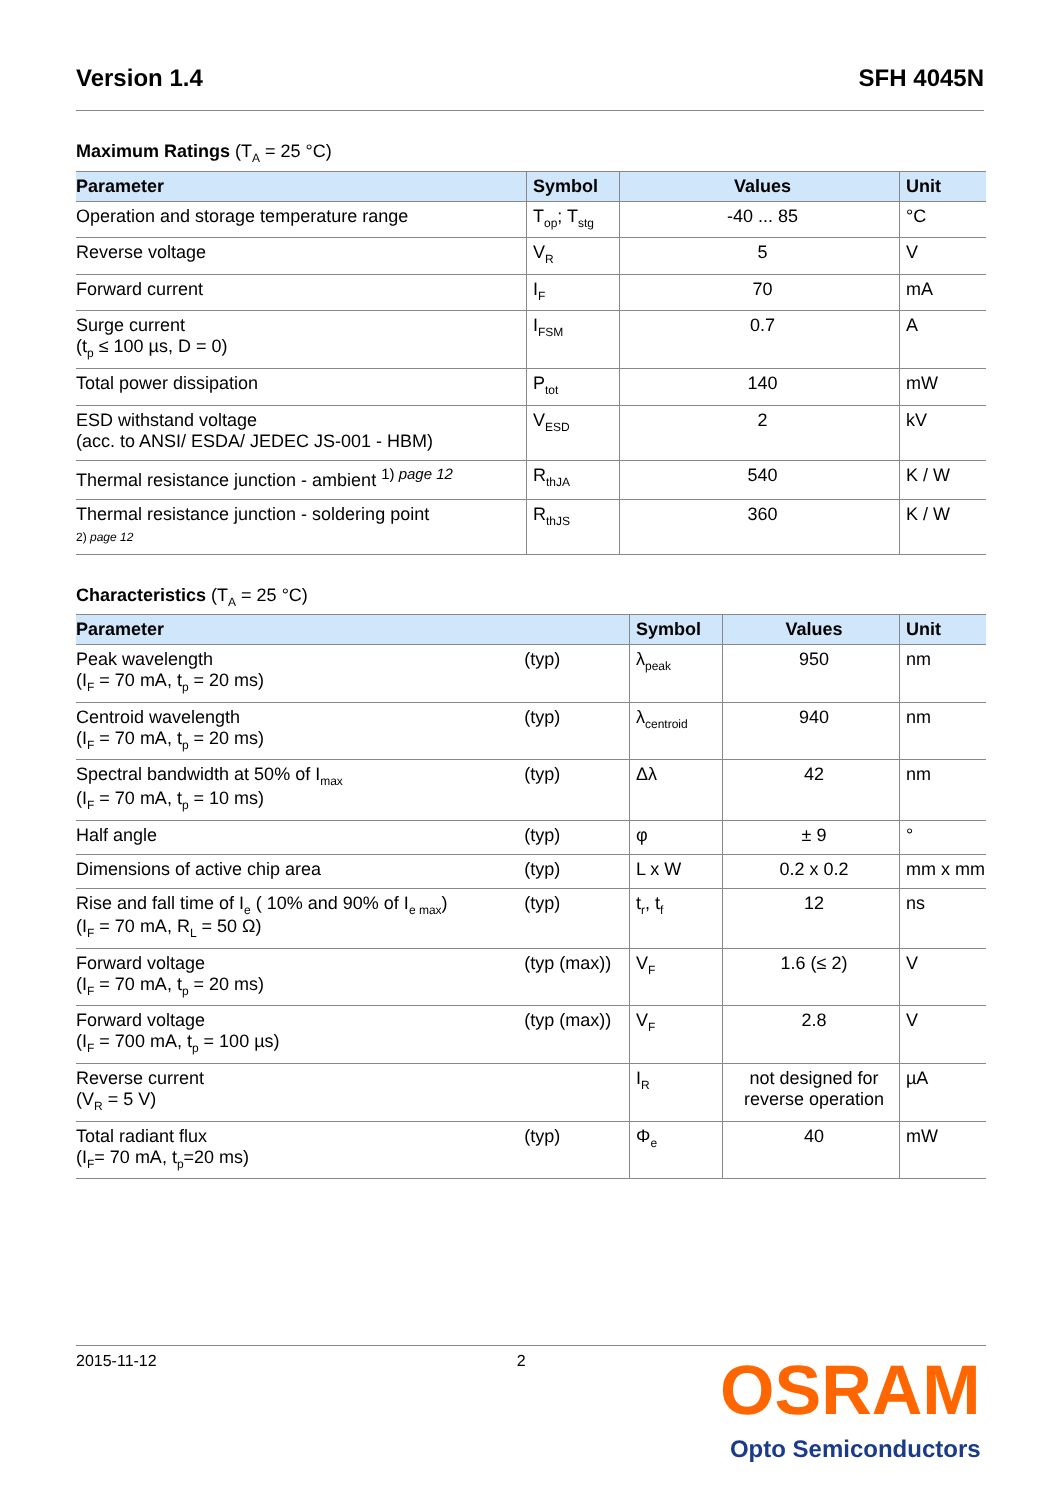Version 1.4 SFH 4045N
Maximum Ratings (T<sub>A</sub> = 25 °C)
| Parameter | Symbol | Values | Unit |
| --- | --- | --- | --- |
| Operation and storage temperature range | T<sub>op</sub>; T<sub>stg</sub> | -40 ... 85 | °C |
| Reverse voltage | V<sub>R</sub> | 5 | V |
| Forward current | I<sub>F</sub> | 70 | mA |
| Surge current (t<sub>p</sub> ≤ 100 µs, D = 0) | I<sub>FSM</sub> | 0.7 | A |
| Total power dissipation | P<sub>tot</sub> | 140 | mW |
| ESD withstand voltage (acc. to ANSI/ ESDA/ JEDEC JS-001 - HBM) | V<sub>ESD</sub> | 2 | kV |
| Thermal resistance junction - ambient <sup>1) page 12</sup> | R<sub>thJA</sub> | 540 | K / W |
| Thermal resistance junction - soldering point 2) page 12 | R<sub>thJS</sub> | 360 | K / W |
Characteristics (T<sub>A</sub> = 25 °C)
| Parameter | | Symbol | Values | Unit |
| --- | --- | --- | --- | --- |
| Peak wavelength (I<sub>F</sub> = 70 mA, t<sub>p</sub> = 20 ms) | (typ) | λ<sub>peak</sub> | 950 | nm |
| Centroid wavelength (I<sub>F</sub> = 70 mA, t<sub>p</sub> = 20 ms) | (typ) | λ<sub>centroid</sub> | 940 | nm |
| Spectral bandwidth at 50% of I<sub>max</sub> (I<sub>F</sub> = 70 mA, t<sub>p</sub> = 10 ms) | (typ) | Δλ | 42 | nm |
| Half angle | (typ) | φ | ± 9 | ° |
| Dimensions of active chip area | (typ) | L x W | 0.2 x 0.2 | mm x mm |
| Rise and fall time of I<sub>e</sub> ( 10% and 90% of I<sub>e max</sub>) (I<sub>F</sub> = 70 mA, R<sub>L</sub> = 50 Ω) | (typ) | t<sub>r</sub>, t<sub>f</sub> | 12 | ns |
| Forward voltage (I<sub>F</sub> = 70 mA, t<sub>p</sub> = 20 ms) | (typ (max)) | V<sub>F</sub> | 1.6 (≤ 2) | V |
| Forward voltage (I<sub>F</sub> = 700 mA, t<sub>p</sub> = 100 µs) | (typ (max)) | V<sub>F</sub> | 2.8 | V |
| Reverse current (V<sub>R</sub> = 5 V) | | I<sub>R</sub> | not designed for reverse operation | µA |
| Total radiant flux (I<sub>F</sub>= 70 mA, t<sub>p</sub>=20 ms) | (typ) | Φ<sub>e</sub> | 40 | mW |
2015-11-12 2
OSRAM
Opto Semiconductors